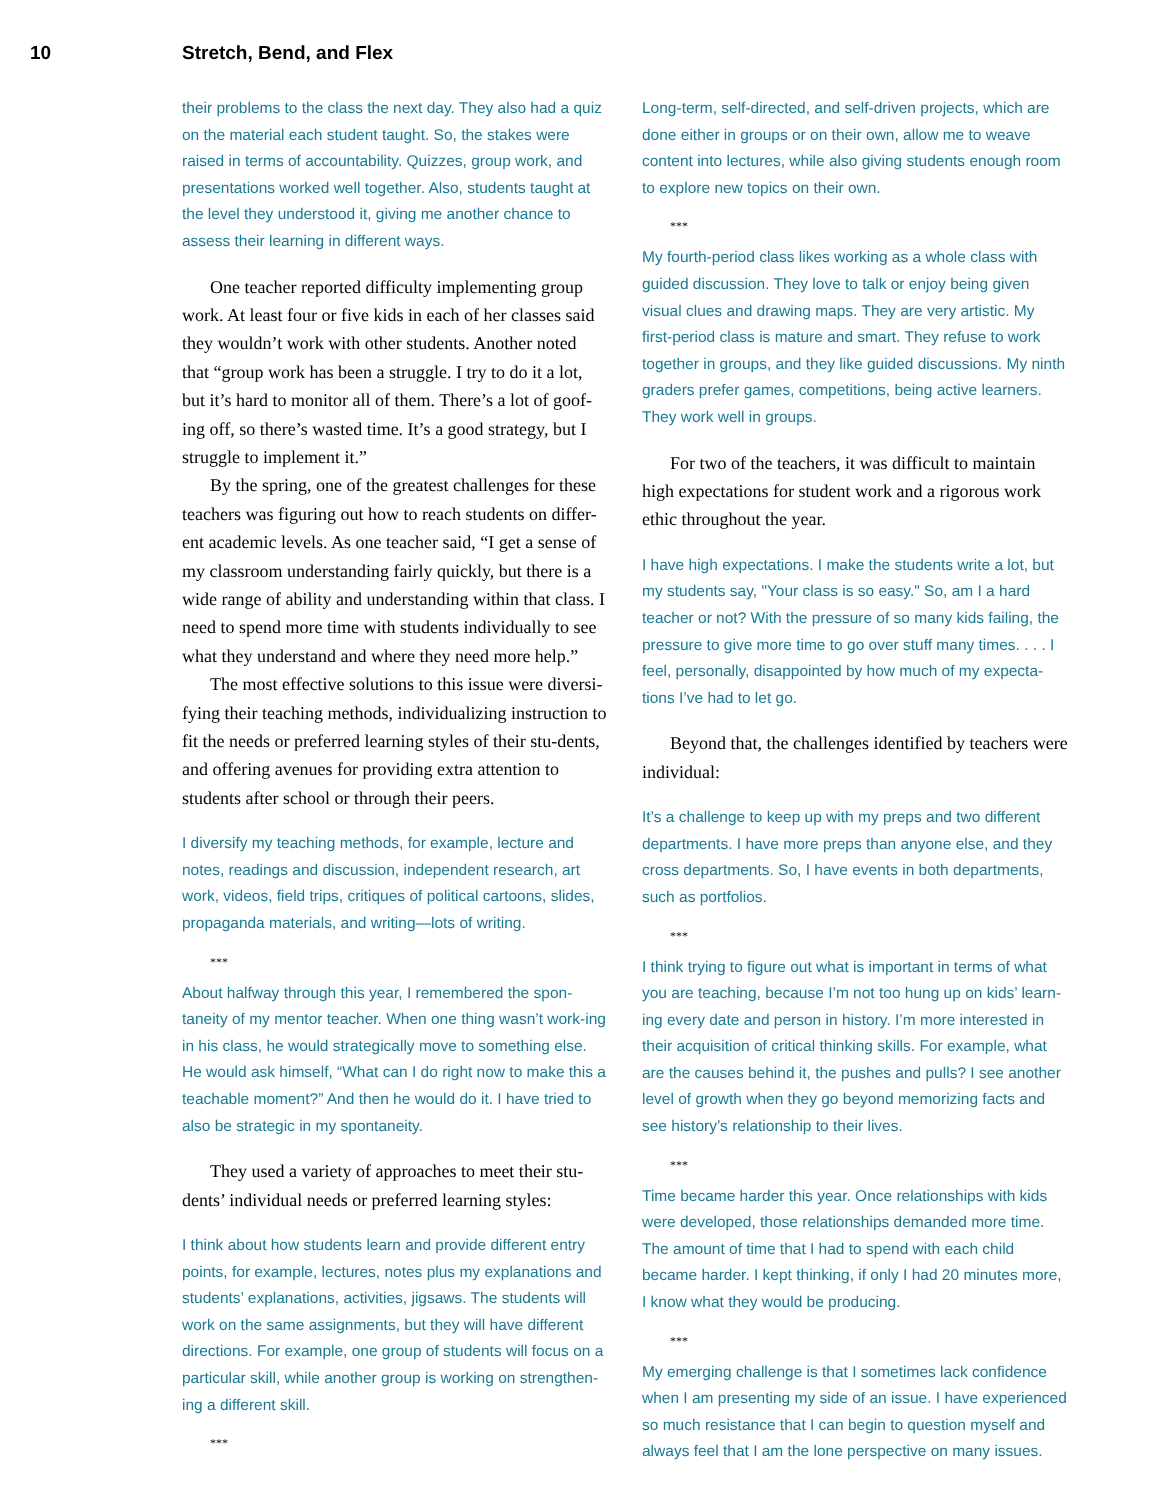10 Stretch, Bend, and Flex
their problems to the class the next day. They also had a quiz on the material each student taught. So, the stakes were raised in terms of accountability. Quizzes, group work, and presentations worked well together. Also, students taught at the level they understood it, giving me another chance to assess their learning in different ways.
One teacher reported difficulty implementing group work. At least four or five kids in each of her classes said they wouldn’t work with other students. Another noted that “group work has been a struggle. I try to do it a lot, but it’s hard to monitor all of them. There’s a lot of goof-ing off, so there’s wasted time. It’s a good strategy, but I struggle to implement it.”
By the spring, one of the greatest challenges for these teachers was figuring out how to reach students on differ-ent academic levels. As one teacher said, “I get a sense of my classroom understanding fairly quickly, but there is a wide range of ability and understanding within that class. I need to spend more time with students individually to see what they understand and where they need more help.”
The most effective solutions to this issue were diversi-fying their teaching methods, individualizing instruction to fit the needs or preferred learning styles of their stu-dents, and offering avenues for providing extra attention to students after school or through their peers.
I diversify my teaching methods, for example, lecture and notes, readings and discussion, independent research, art work, videos, field trips, critiques of political cartoons, slides, propaganda materials, and writing—lots of writing.
***
About halfway through this year, I remembered the spon-taneity of my mentor teacher. When one thing wasn’t work-ing in his class, he would strategically move to something else. He would ask himself, “What can I do right now to make this a teachable moment?” And then he would do it. I have tried to also be strategic in my spontaneity.
They used a variety of approaches to meet their stu-dents’ individual needs or preferred learning styles:
I think about how students learn and provide different entry points, for example, lectures, notes plus my explanations and students’ explanations, activities, jigsaws. The students will work on the same assignments, but they will have different directions. For example, one group of students will focus on a particular skill, while another group is working on strengthen-ing a different skill.
***
Long-term, self-directed, and self-driven projects, which are done either in groups or on their own, allow me to weave content into lectures, while also giving students enough room to explore new topics on their own.
***
My fourth-period class likes working as a whole class with guided discussion. They love to talk or enjoy being given visual clues and drawing maps. They are very artistic. My first-period class is mature and smart. They refuse to work together in groups, and they like guided discussions. My ninth graders prefer games, competitions, being active learners. They work well in groups.
For two of the teachers, it was difficult to maintain high expectations for student work and a rigorous work ethic throughout the year.
I have high expectations. I make the students write a lot, but my students say, "Your class is so easy." So, am I a hard teacher or not? With the pressure of so many kids failing, the pressure to give more time to go over stuff many times. . . . I feel, personally, disappointed by how much of my expecta-tions I’ve had to let go.
Beyond that, the challenges identified by teachers were individual:
It’s a challenge to keep up with my preps and two different departments. I have more preps than anyone else, and they cross departments. So, I have events in both departments, such as portfolios.
***
I think trying to figure out what is important in terms of what you are teaching, because I’m not too hung up on kids’ learn-ing every date and person in history. I’m more interested in their acquisition of critical thinking skills. For example, what are the causes behind it, the pushes and pulls? I see another level of growth when they go beyond memorizing facts and see history’s relationship to their lives.
***
Time became harder this year. Once relationships with kids were developed, those relationships demanded more time. The amount of time that I had to spend with each child became harder. I kept thinking, if only I had 20 minutes more, I know what they would be producing.
***
My emerging challenge is that I sometimes lack confidence when I am presenting my side of an issue. I have experienced so much resistance that I can begin to question myself and always feel that I am the lone perspective on many issues.